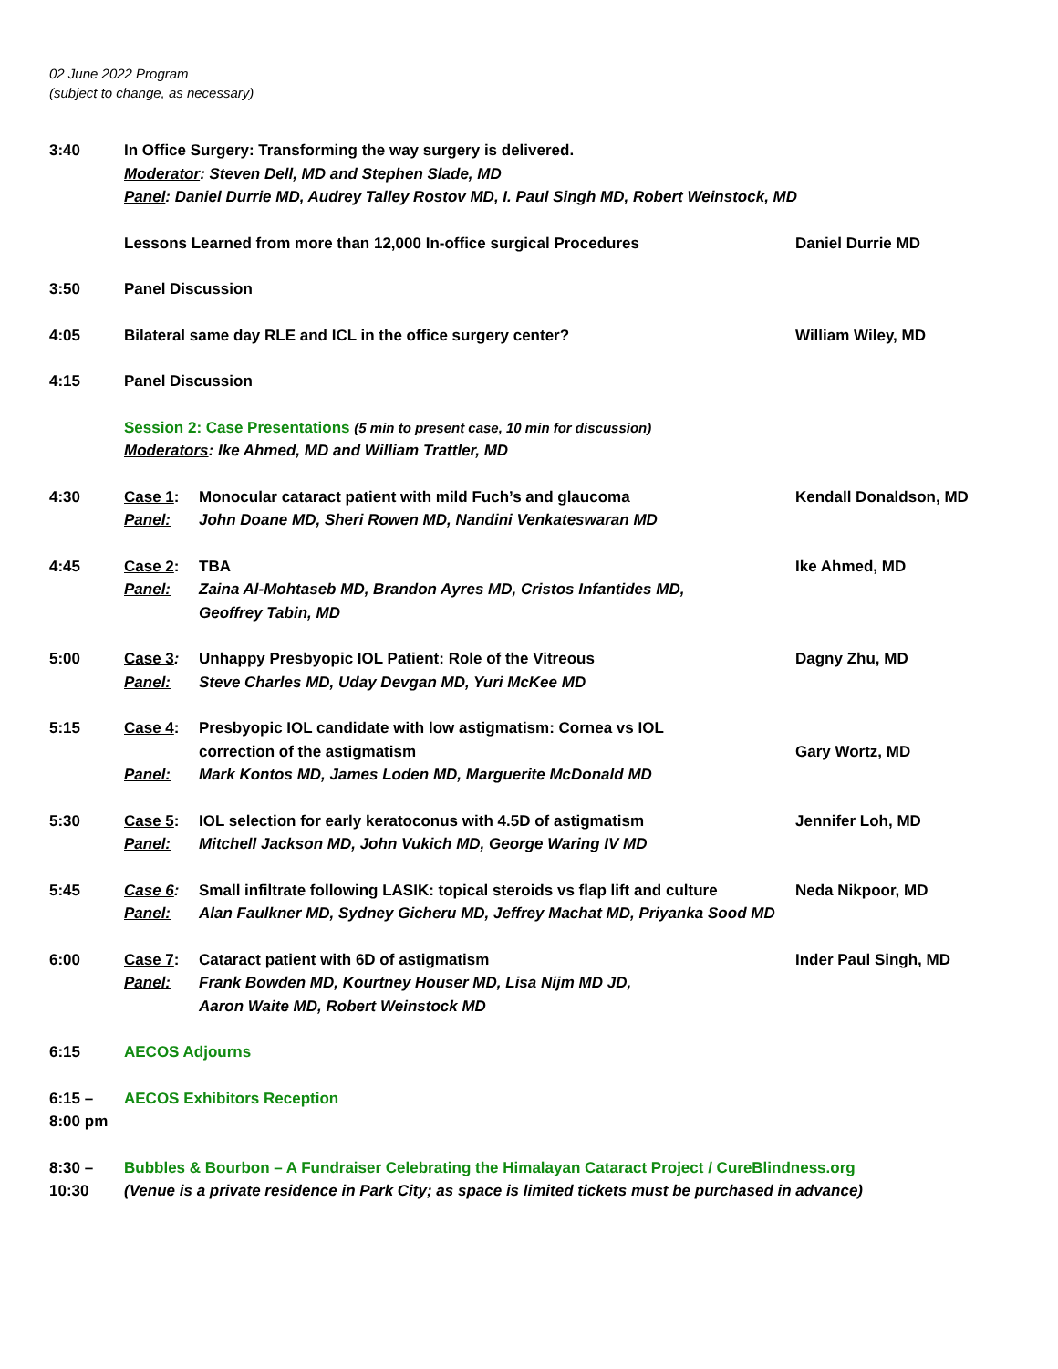02 June 2022 Program
(subject to change, as necessary)
3:40 In Office Surgery: Transforming the way surgery is delivered.
Moderator: Steven Dell, MD and Stephen Slade, MD
Panel: Daniel Durrie MD, Audrey Talley Rostov MD, I. Paul Singh MD, Robert Weinstock, MD
Lessons Learned from more than 12,000 In-office surgical Procedures Daniel Durrie MD
3:50 Panel Discussion
4:05 Bilateral same day RLE and ICL in the office surgery center? William Wiley, MD
4:15 Panel Discussion
Session 2: Case Presentations (5 min to present case, 10 min for discussion)
Moderators: Ike Ahmed, MD and William Trattler, MD
4:30 Case 1: Monocular cataract patient with mild Fuch’s and glaucoma
Panel: John Doane MD, Sheri Rowen MD, Nandini Venkateswaran MD
Kendall Donaldson, MD
4:45 Case 2: TBA
Panel: Zaina Al-Mohtaseb MD, Brandon Ayres MD, Cristos Infantides MD,
Geoffrey Tabin, MD
Ike Ahmed, MD
5:00 Case 3: Unhappy Presbyopic IOL Patient: Role of the Vitreous
Panel: Steve Charles MD, Uday Devgan MD, Yuri McKee MD
Dagny Zhu, MD
5:15 Case 4: Presbyopic IOL candidate with low astigmatism: Cornea vs IOL
correction of the astigmatism
Panel: Mark Kontos MD, James Loden MD, Marguerite McDonald MD
Gary Wortz, MD
5:30 Case 5: IOL selection for early keratoconus with 4.5D of astigmatism
Panel: Mitchell Jackson MD, John Vukich MD, George Waring IV MD
Jennifer Loh, MD
5:45 Case 6: Small infiltrate following LASIK: topical steroids vs flap lift and culture Neda Nikpoor, MD
Panel: Alan Faulkner MD, Sydney Gicheru MD, Jeffrey Machat MD, Priyanka Sood MD
6:00 Case 7: Cataract patient with 6D of astigmatism
Panel: Frank Bowden MD, Kourtney Houser MD, Lisa Nijm MD JD,
Aaron Waite MD, Robert Weinstock MD
Inder Paul Singh, MD
6:15 AECOS Adjourns
6:15 –
8:00 pm
AECOS Exhibitors Reception
8:30 –
10:30
Bubbles & Bourbon – A Fundraiser Celebrating the Himalayan Cataract Project / CureBlindness.org
(Venue is a private residence in Park City; as space is limited tickets must be purchased in advance)